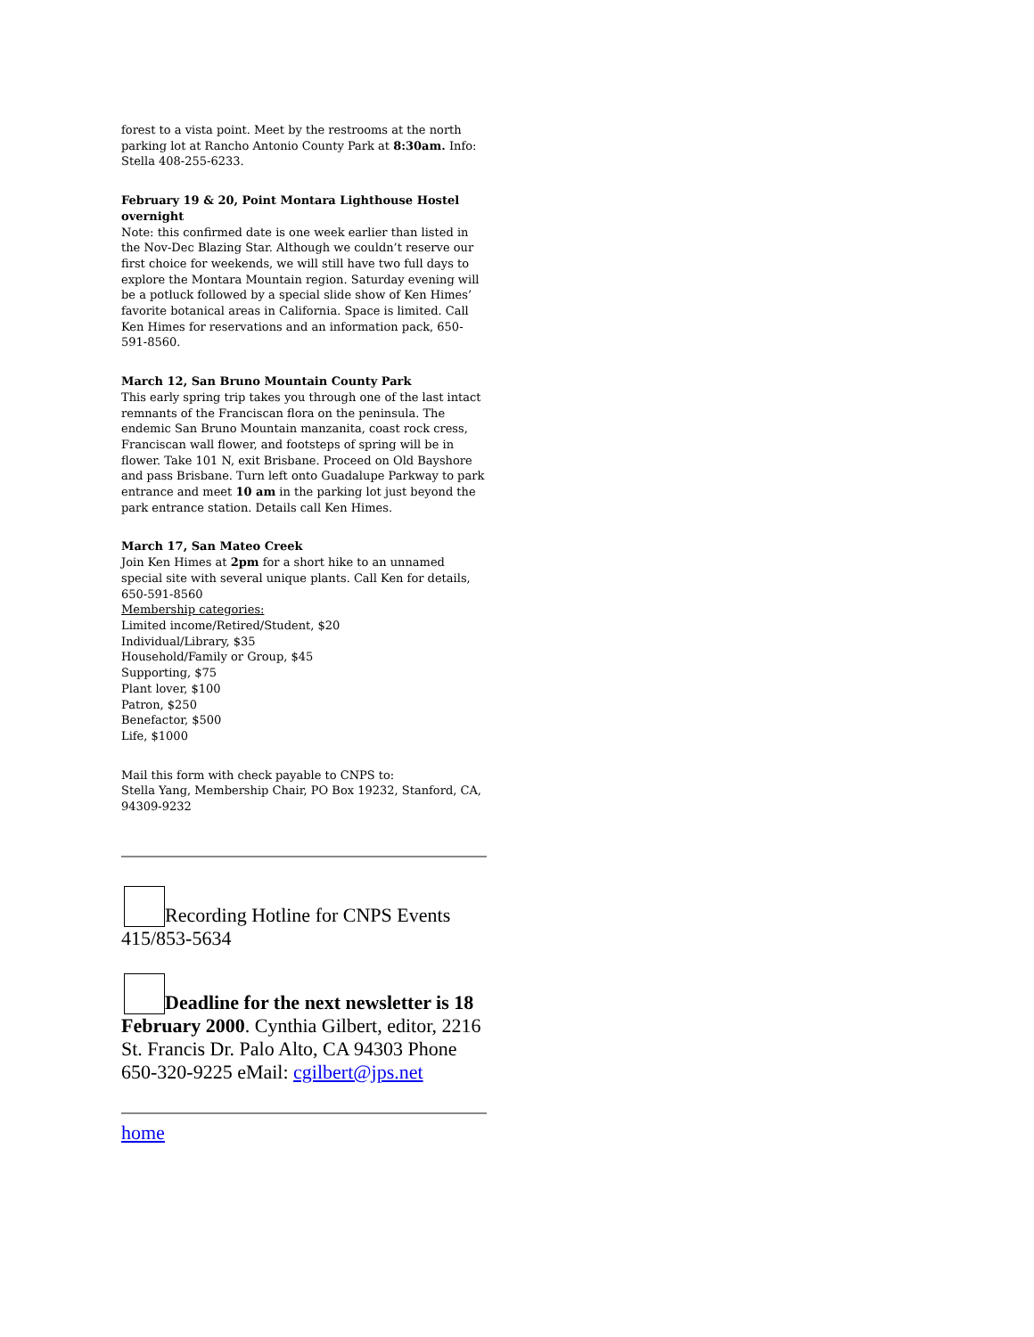forest to a vista point. Meet by the restrooms at the north parking lot at Rancho Antonio County Park at 8:30am. Info: Stella 408-255-6233.
February 19 & 20, Point Montara Lighthouse Hostel overnight
Note: this confirmed date is one week earlier than listed in the Nov-Dec Blazing Star. Although we couldn’t reserve our first choice for weekends, we will still have two full days to explore the Montara Mountain region. Saturday evening will be a potluck followed by a special slide show of Ken Himes’ favorite botanical areas in California. Space is limited. Call Ken Himes for reservations and an information pack, 650-591-8560.
March 12, San Bruno Mountain County Park
This early spring trip takes you through one of the last intact remnants of the Franciscan flora on the peninsula. The endemic San Bruno Mountain manzanita, coast rock cress, Franciscan wall flower, and footsteps of spring will be in flower. Take 101 N, exit Brisbane. Proceed on Old Bayshore and pass Brisbane. Turn left onto Guadalupe Parkway to park entrance and meet 10 am in the parking lot just beyond the park entrance station. Details call Ken Himes.
March 17, San Mateo Creek
Join Ken Himes at 2pm for a short hike to an unnamed special site with several unique plants. Call Ken for details, 650-591-8560
Membership categories:
Limited income/Retired/Student, $20
Individual/Library, $35
Household/Family or Group, $45
Supporting, $75
Plant lover, $100
Patron, $250
Benefactor, $500
Life, $1000
Mail this form with check payable to CNPS to:
Stella Yang, Membership Chair, PO Box 19232, Stanford, CA, 94309-9232
Recording Hotline for CNPS Events 415/853-5634
Deadline for the next newsletter is 18 February 2000. Cynthia Gilbert, editor, 2216 St. Francis Dr. Palo Alto, CA 94303 Phone 650-320-9225 eMail: cgilbert@jps.net
home